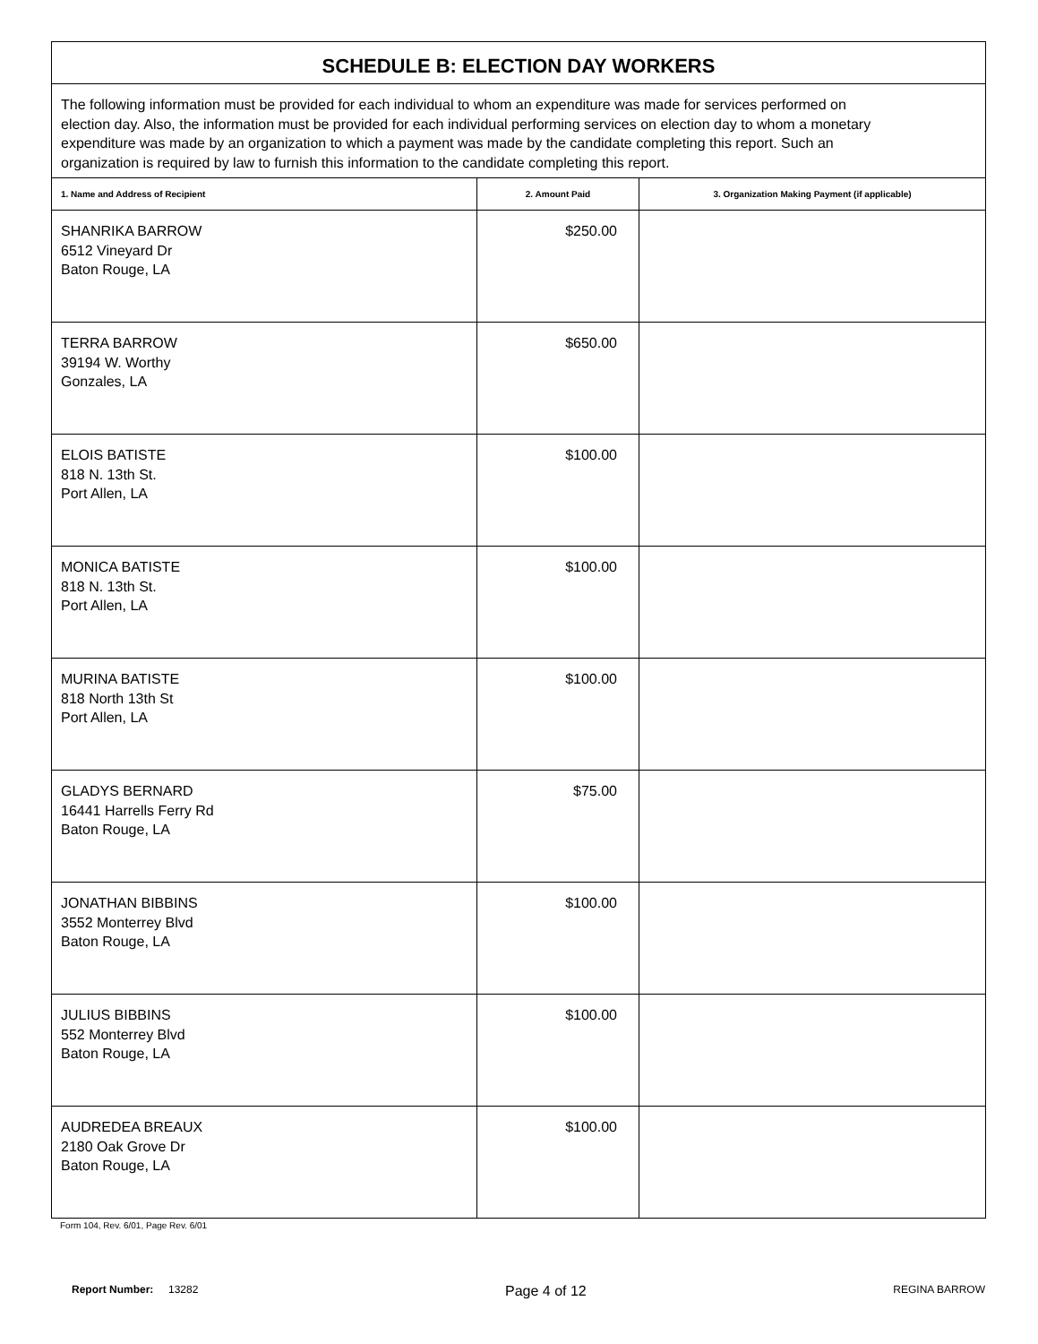| SCHEDULE B: ELECTION DAY WORKERS | | |
| The following information must be provided for each individual to whom an expenditure was made for services performed on election day. Also, the information must be provided for each individual performing services on election day to whom a monetary expenditure was made by an organization to which a payment was made by the candidate completing this report. Such an organization is required by law to furnish this information to the candidate completing this report. | | |
| 1. Name and Address of Recipient | 2. Amount Paid | 3. Organization Making Payment (if applicable) |
| SHANRIKA BARROW 6512 Vineyard Dr Baton Rouge, LA | $250.00 | |
| TERRA BARROW 39194 W. Worthy Gonzales, LA | $650.00 | |
| ELOIS BATISTE 818 N. 13th St. Port Allen, LA | $100.00 | |
| MONICA BATISTE 818 N. 13th St. Port Allen, LA | $100.00 | |
| MURINA BATISTE 818 North 13th St Port Allen, LA | $100.00 | |
| GLADYS BERNARD 16441 Harrells Ferry Rd Baton Rouge, LA | $75.00 | |
| JONATHAN BIBBINS 3552 Monterrey Blvd Baton Rouge, LA | $100.00 | |
| JULIUS BIBBINS 552 Monterrey Blvd Baton Rouge, LA | $100.00 | |
| AUDREDEA BREAUX 2180 Oak Grove Dr Baton Rouge, LA | $100.00 | |
Form 104, Rev. 6/01, Page Rev. 6/01
Report Number: 13282 Page 4 of 12 REGINA BARROW